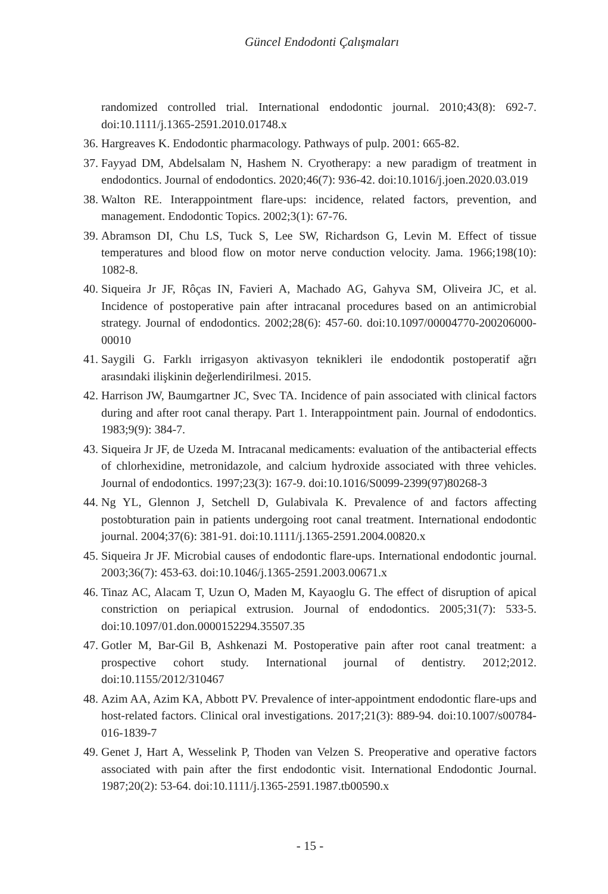Güncel Endodonti Çalışmaları
randomized controlled trial. International endodontic journal. 2010;43(8): 692-7. doi:10.1111/j.1365-2591.2010.01748.x
36. Hargreaves K. Endodontic pharmacology. Pathways of pulp. 2001: 665-82.
37. Fayyad DM, Abdelsalam N, Hashem N. Cryotherapy: a new paradigm of treatment in endodontics. Journal of endodontics. 2020;46(7): 936-42. doi:10.1016/j.joen.2020.03.019
38. Walton RE. Interappointment flare-ups: incidence, related factors, prevention, and management. Endodontic Topics. 2002;3(1): 67-76.
39. Abramson DI, Chu LS, Tuck S, Lee SW, Richardson G, Levin M. Effect of tissue temperatures and blood flow on motor nerve conduction velocity. Jama. 1966;198(10): 1082-8.
40. Siqueira Jr JF, Rôças IN, Favieri A, Machado AG, Gahyva SM, Oliveira JC, et al. Incidence of postoperative pain after intracanal procedures based on an antimicrobial strategy. Journal of endodontics. 2002;28(6): 457-60. doi:10.1097/00004770-200206000-00010
41. Saygili G. Farklı irrigasyon aktivasyon teknikleri ile endodontik postoperatif ağrı arasındaki ilişkinin değerlendirilmesi. 2015.
42. Harrison JW, Baumgartner JC, Svec TA. Incidence of pain associated with clinical factors during and after root canal therapy. Part 1. Interappointment pain. Journal of endodontics. 1983;9(9): 384-7.
43. Siqueira Jr JF, de Uzeda M. Intracanal medicaments: evaluation of the antibacterial effects of chlorhexidine, metronidazole, and calcium hydroxide associated with three vehicles. Journal of endodontics. 1997;23(3): 167-9. doi:10.1016/S0099-2399(97)80268-3
44. Ng YL, Glennon J, Setchell D, Gulabivala K. Prevalence of and factors affecting postobturation pain in patients undergoing root canal treatment. International endodontic journal. 2004;37(6): 381-91. doi:10.1111/j.1365-2591.2004.00820.x
45. Siqueira Jr JF. Microbial causes of endodontic flare-ups. International endodontic journal. 2003;36(7): 453-63. doi:10.1046/j.1365-2591.2003.00671.x
46. Tinaz AC, Alacam T, Uzun O, Maden M, Kayaoglu G. The effect of disruption of apical constriction on periapical extrusion. Journal of endodontics. 2005;31(7): 533-5. doi:10.1097/01.don.0000152294.35507.35
47. Gotler M, Bar-Gil B, Ashkenazi M. Postoperative pain after root canal treatment: a prospective cohort study. International journal of dentistry. 2012;2012. doi:10.1155/2012/310467
48. Azim AA, Azim KA, Abbott PV. Prevalence of inter-appointment endodontic flare-ups and host-related factors. Clinical oral investigations. 2017;21(3): 889-94. doi:10.1007/s00784-016-1839-7
49. Genet J, Hart A, Wesselink P, Thoden van Velzen S. Preoperative and operative factors associated with pain after the first endodontic visit. International Endodontic Journal. 1987;20(2): 53-64. doi:10.1111/j.1365-2591.1987.tb00590.x
- 15 -